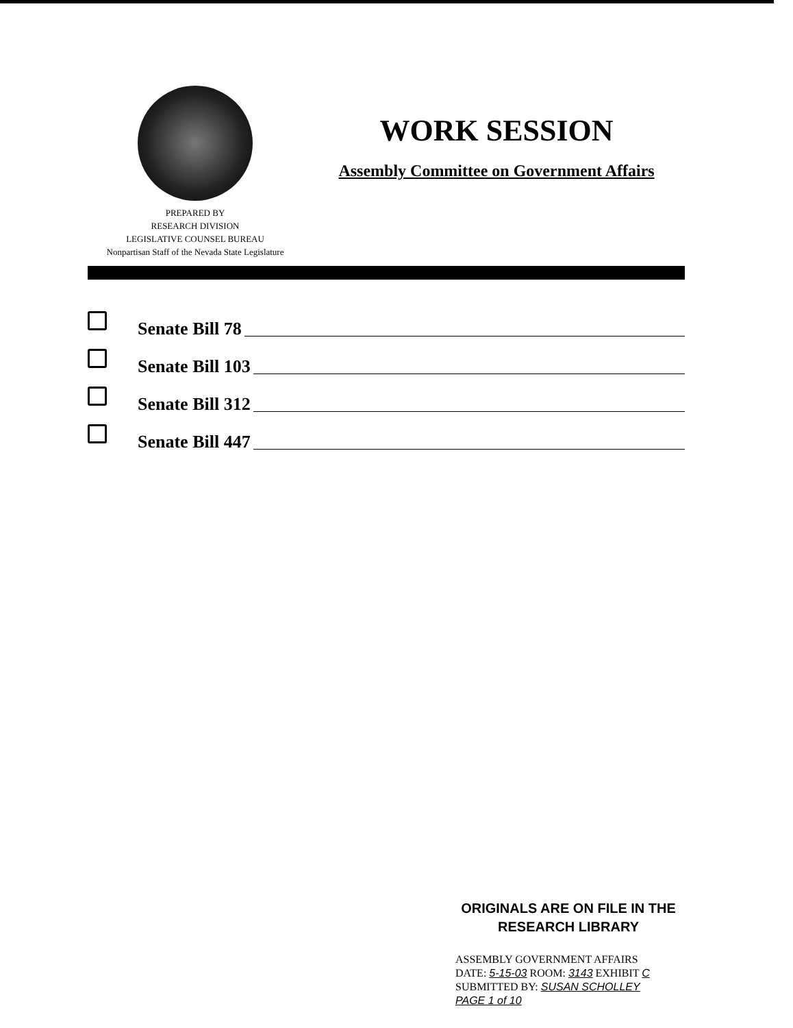PREPARED BY
RESEARCH DIVISION
LEGISLATIVE COUNSEL BUREAU
Nonpartisan Staff of the Nevada State Legislature
WORK SESSION
Assembly Committee on Government Affairs
Senate Bill 78
Senate Bill 103
Senate Bill 312
Senate Bill 447
ORIGINALS ARE ON FILE IN THE
RESEARCH LIBRARY
ASSEMBLY GOVERNMENT AFFAIRS
DATE: 5-15-03 ROOM: 3143 EXHIBIT C
SUBMITTED BY: SUSAN SCHOLLEY
PAGE 1 of 10